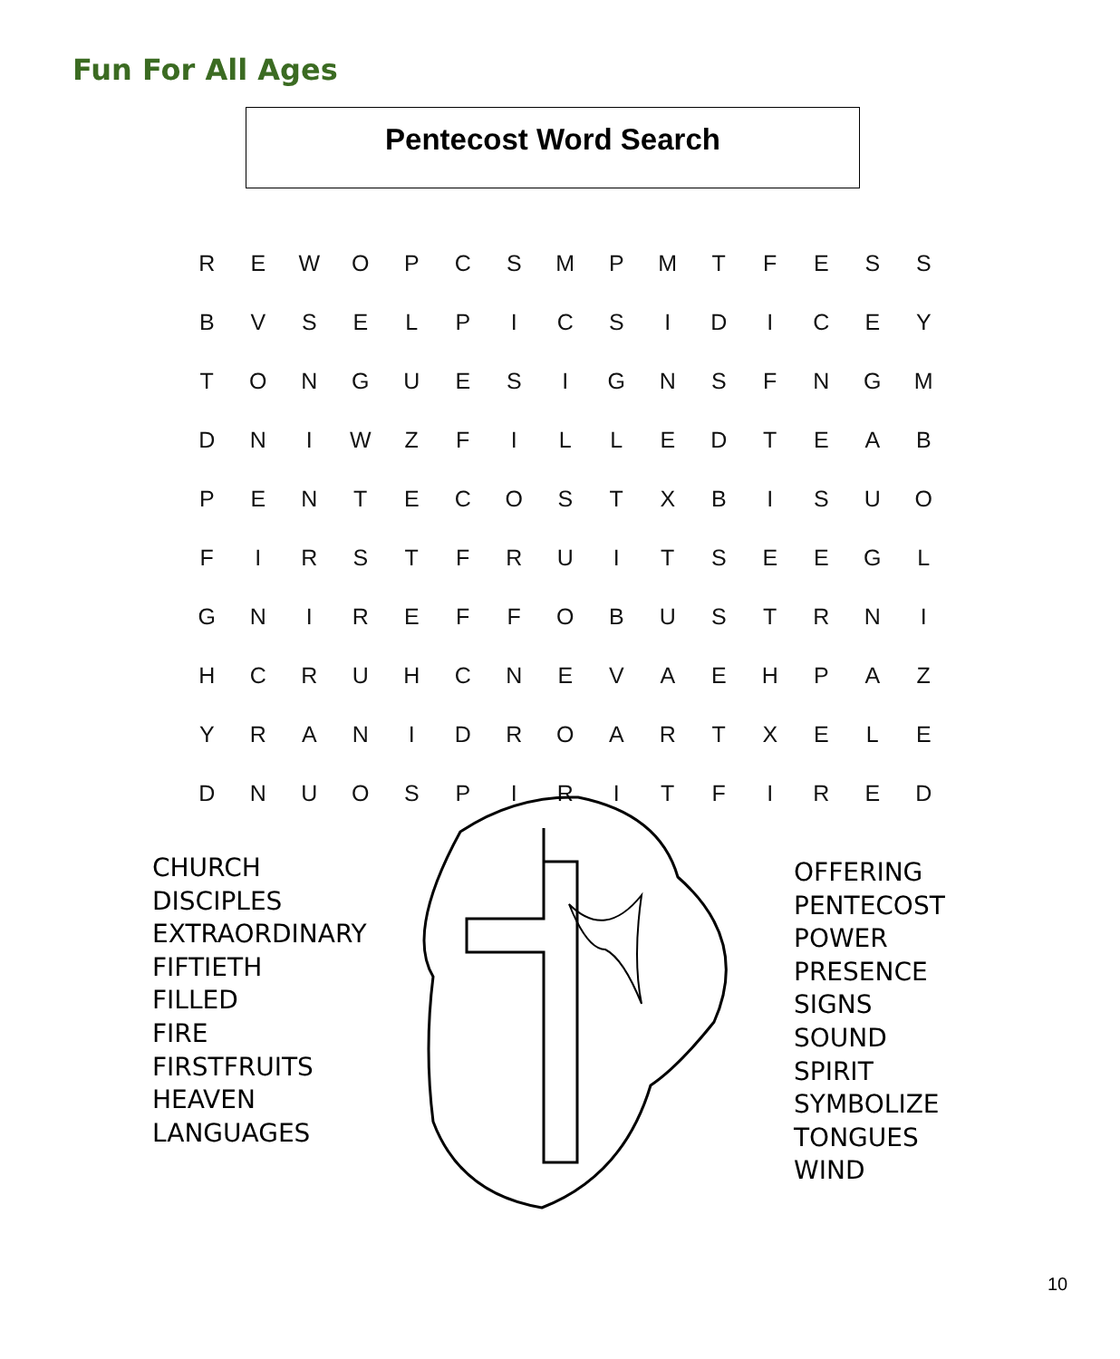Fun For All Ages
Pentecost Word Search
| R | E | W | O | P | C | S | M | P | M | T | F | E | S | S |
| B | V | S | E | L | P | I | C | S | I | D | I | C | E | Y |
| T | O | N | G | U | E | S | I | G | N | S | F | N | G | M |
| D | N | I | W | Z | F | I | L | L | E | D | T | E | A | B |
| P | E | N | T | E | C | O | S | T | X | B | I | S | U | O |
| F | I | R | S | T | F | R | U | I | T | S | E | E | G | L |
| G | N | I | R | E | F | F | O | B | U | S | T | R | N | I |
| H | C | R | U | H | C | N | E | V | A | E | H | P | A | Z |
| Y | R | A | N | I | D | R | O | A | R | T | X | E | L | E |
| D | N | U | O | S | P | I | R | I | T | F | I | R | E | D |
CHURCH
DISCIPLES
EXTRAORDINARY
FIFTIETH
FILLED
FIRE
FIRSTFRUITS
HEAVEN
LANGUAGES
OFFERING
PENTECOST
POWER
PRESENCE
SIGNS
SOUND
SPIRIT
SYMBOLIZE
TONGUES
WIND
10